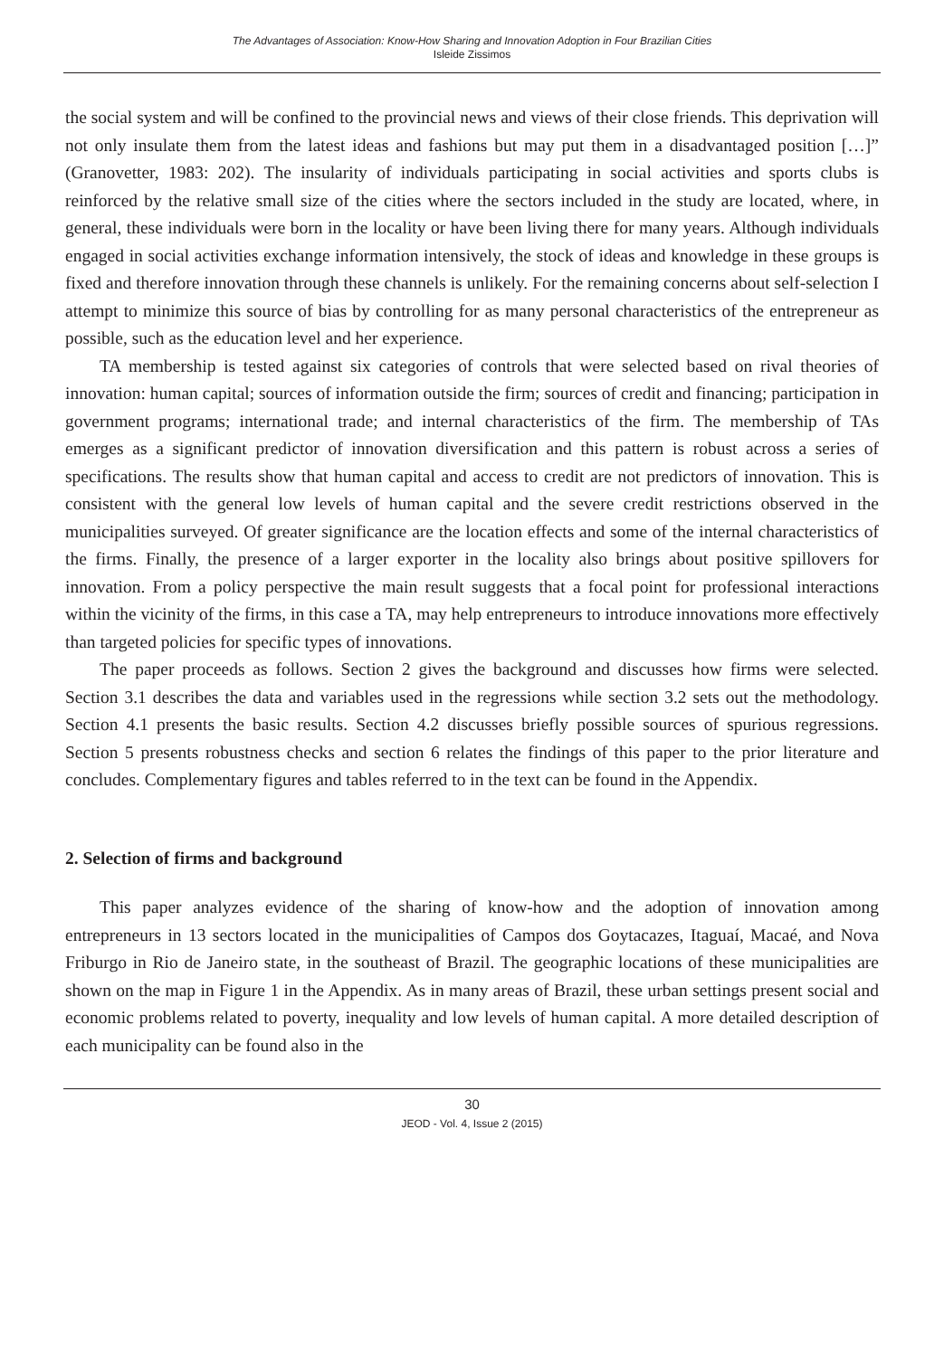The Advantages of Association: Know-How Sharing and Innovation Adoption in Four Brazilian Cities
Isleide Zissimos
the social system and will be confined to the provincial news and views of their close friends. This deprivation will not only insulate them from the latest ideas and fashions but may put them in a disadvantaged position […]” (Granovetter, 1983: 202). The insularity of individuals participating in social activities and sports clubs is reinforced by the relative small size of the cities where the sectors included in the study are located, where, in general, these individuals were born in the locality or have been living there for many years. Although individuals engaged in social activities exchange information intensively, the stock of ideas and knowledge in these groups is fixed and therefore innovation through these channels is unlikely. For the remaining concerns about self-selection I attempt to minimize this source of bias by controlling for as many personal characteristics of the entrepreneur as possible, such as the education level and her experience.
TA membership is tested against six categories of controls that were selected based on rival theories of innovation: human capital; sources of information outside the firm; sources of credit and financing; participation in government programs; international trade; and internal characteristics of the firm. The membership of TAs emerges as a significant predictor of innovation diversification and this pattern is robust across a series of specifications. The results show that human capital and access to credit are not predictors of innovation. This is consistent with the general low levels of human capital and the severe credit restrictions observed in the municipalities surveyed. Of greater significance are the location effects and some of the internal characteristics of the firms. Finally, the presence of a larger exporter in the locality also brings about positive spillovers for innovation. From a policy perspective the main result suggests that a focal point for professional interactions within the vicinity of the firms, in this case a TA, may help entrepreneurs to introduce innovations more effectively than targeted policies for specific types of innovations.
The paper proceeds as follows. Section 2 gives the background and discusses how firms were selected. Section 3.1 describes the data and variables used in the regressions while section 3.2 sets out the methodology. Section 4.1 presents the basic results. Section 4.2 discusses briefly possible sources of spurious regressions. Section 5 presents robustness checks and section 6 relates the findings of this paper to the prior literature and concludes. Complementary figures and tables referred to in the text can be found in the Appendix.
2. Selection of firms and background
This paper analyzes evidence of the sharing of know-how and the adoption of innovation among entrepreneurs in 13 sectors located in the municipalities of Campos dos Goytacazes, Itaguaí, Macaé, and Nova Friburgo in Rio de Janeiro state, in the southeast of Brazil. The geographic locations of these municipalities are shown on the map in Figure 1 in the Appendix. As in many areas of Brazil, these urban settings present social and economic problems related to poverty, inequality and low levels of human capital. A more detailed description of each municipality can be found also in the
30
JEOD - Vol. 4, Issue 2 (2015)